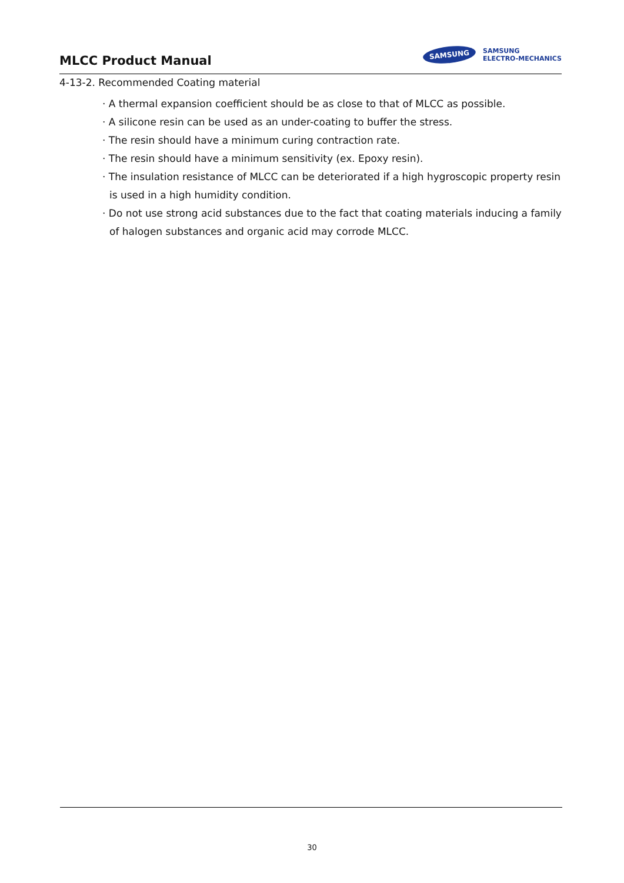MLCC Product Manual
SAMSUNG
SAMSUNG
ELECTRO-MECHANICS
4-13-2. Recommended Coating material
· A thermal expansion coefficient should be as close to that of MLCC as possible.
· A silicone resin can be used as an under-coating to buffer the stress.
· The resin should have a minimum curing contraction rate.
· The resin should have a minimum sensitivity (ex. Epoxy resin).
· The insulation resistance of MLCC can be deteriorated if a high hygroscopic property resin is used in a high humidity condition.
· Do not use strong acid substances due to the fact that coating materials inducing a family of halogen substances and organic acid may corrode MLCC.
30